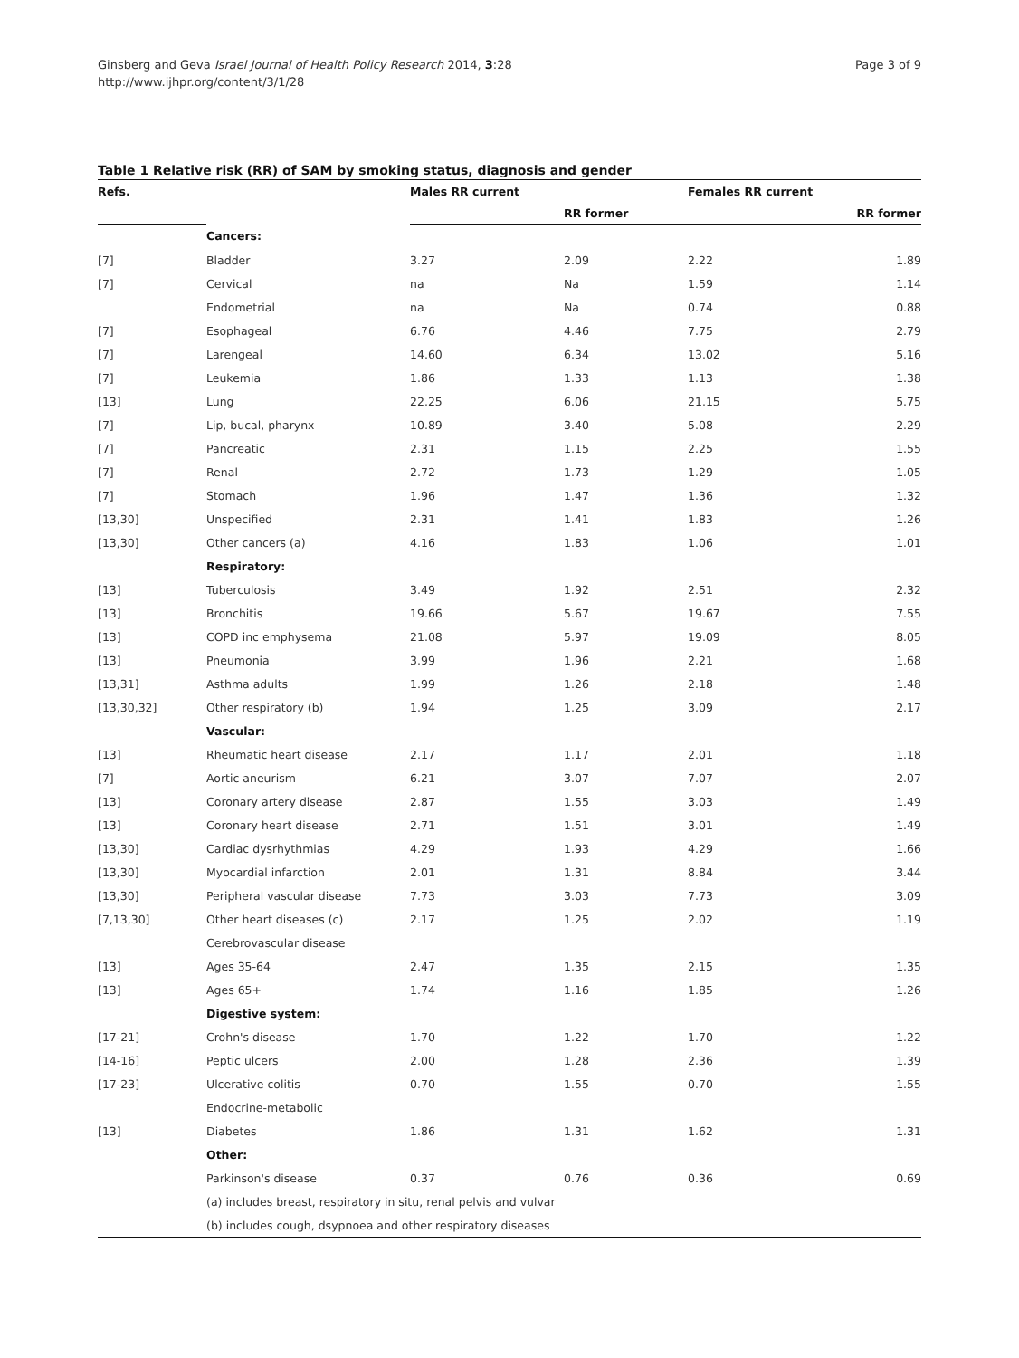Page 3 of 9 Ginsberg and Geva Israel Journal of Health Policy Research 2014, 3:28
http://www.ijhpr.org/content/3/1/28
Table 1 Relative risk (RR) of SAM by smoking status, diagnosis and gender
| Refs. | | Males RR current | | Females RR current | |
| --- | --- | --- | --- | --- | --- |
| | | | RR former | | RR former |
| | Cancers: | | | | |
| [7] | Bladder | 3.27 | 2.09 | 2.22 | 1.89 |
| [7] | Cervical | na | Na | 1.59 | 1.14 |
| | Endometrial | na | Na | 0.74 | 0.88 |
| [7] | Esophageal | 6.76 | 4.46 | 7.75 | 2.79 |
| [7] | Larengeal | 14.60 | 6.34 | 13.02 | 5.16 |
| [7] | Leukemia | 1.86 | 1.33 | 1.13 | 1.38 |
| [13] | Lung | 22.25 | 6.06 | 21.15 | 5.75 |
| [7] | Lip, bucal, pharynx | 10.89 | 3.40 | 5.08 | 2.29 |
| [7] | Pancreatic | 2.31 | 1.15 | 2.25 | 1.55 |
| [7] | Renal | 2.72 | 1.73 | 1.29 | 1.05 |
| [7] | Stomach | 1.96 | 1.47 | 1.36 | 1.32 |
| [13,30] | Unspecified | 2.31 | 1.41 | 1.83 | 1.26 |
| [13,30] | Other cancers (a) | 4.16 | 1.83 | 1.06 | 1.01 |
| | Respiratory: | | | | |
| [13] | Tuberculosis | 3.49 | 1.92 | 2.51 | 2.32 |
| [13] | Bronchitis | 19.66 | 5.67 | 19.67 | 7.55 |
| [13] | COPD inc emphysema | 21.08 | 5.97 | 19.09 | 8.05 |
| [13] | Pneumonia | 3.99 | 1.96 | 2.21 | 1.68 |
| [13,31] | Asthma adults | 1.99 | 1.26 | 2.18 | 1.48 |
| [13,30,32] | Other respiratory (b) | 1.94 | 1.25 | 3.09 | 2.17 |
| | Vascular: | | | | |
| [13] | Rheumatic heart disease | 2.17 | 1.17 | 2.01 | 1.18 |
| [7] | Aortic aneurism | 6.21 | 3.07 | 7.07 | 2.07 |
| [13] | Coronary artery disease | 2.87 | 1.55 | 3.03 | 1.49 |
| [13] | Coronary heart disease | 2.71 | 1.51 | 3.01 | 1.49 |
| [13,30] | Cardiac dysrhythmias | 4.29 | 1.93 | 4.29 | 1.66 |
| [13,30] | Myocardial infarction | 2.01 | 1.31 | 8.84 | 3.44 |
| [13,30] | Peripheral vascular disease | 7.73 | 3.03 | 7.73 | 3.09 |
| [7,13,30] | Other heart diseases (c) | 2.17 | 1.25 | 2.02 | 1.19 |
| | Cerebrovascular disease | | | | |
| [13] | Ages 35-64 | 2.47 | 1.35 | 2.15 | 1.35 |
| [13] | Ages 65+ | 1.74 | 1.16 | 1.85 | 1.26 |
| | Digestive system: | | | | |
| [17-21] | Crohn's disease | 1.70 | 1.22 | 1.70 | 1.22 |
| [14-16] | Peptic ulcers | 2.00 | 1.28 | 2.36 | 1.39 |
| [17-23] | Ulcerative colitis | 0.70 | 1.55 | 0.70 | 1.55 |
| | Endocrine-metabolic | | | | |
| [13] | Diabetes | 1.86 | 1.31 | 1.62 | 1.31 |
| | Other: | | | | |
| | Parkinson's disease | 0.37 | 0.76 | 0.36 | 0.69 |
| | (a) includes breast, respiratory in situ, renal pelvis and vulvar | | | | |
| | (b) includes cough, dsypnoea and other respiratory diseases | | | | |